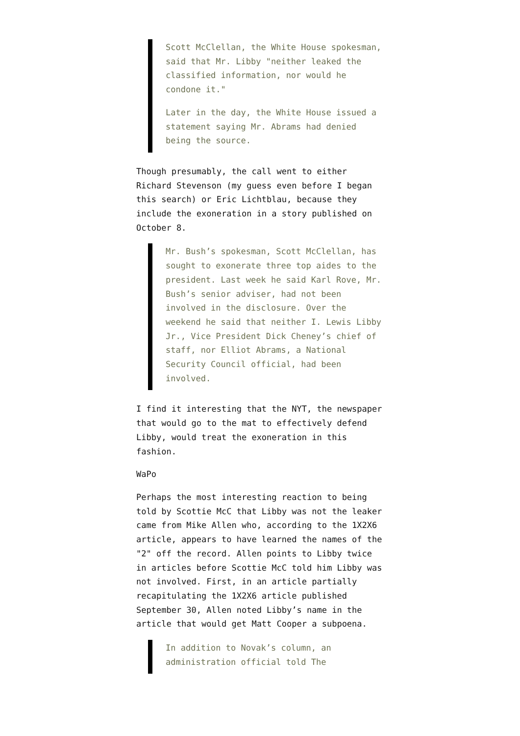Scott McClellan, the White House spokesman, said that Mr. Libby "neither leaked the classified information, nor would he condone it."
Later in the day, the White House issued a statement saying Mr. Abrams had denied being the source.
Though presumably, the call went to either Richard Stevenson (my guess even before I began this search) or Eric Lichtblau, because they include the exoneration in a story published on October 8.
Mr. Bush’s spokesman, Scott McClellan, has sought to exonerate three top aides to the president. Last week he said Karl Rove, Mr. Bush’s senior adviser, had not been involved in the disclosure. Over the weekend he said that neither I. Lewis Libby Jr., Vice President Dick Cheney’s chief of staff, nor Elliot Abrams, a National Security Council official, had been involved.
I find it interesting that the NYT, the newspaper that would go to the mat to effectively defend Libby, would treat the exoneration in this fashion.
WaPo
Perhaps the most interesting reaction to being told by Scottie McC that Libby was not the leaker came from Mike Allen who, according to the 1X2X6 article, appears to have learned the names of the "2" off the record. Allen points to Libby twice in articles before Scottie McC told him Libby was not involved. First, in an article partially recapitulating the 1X2X6 article published September 30, Allen noted Libby’s name in the article that would get Matt Cooper a subpoena.
In addition to Novak’s column, an administration official told The